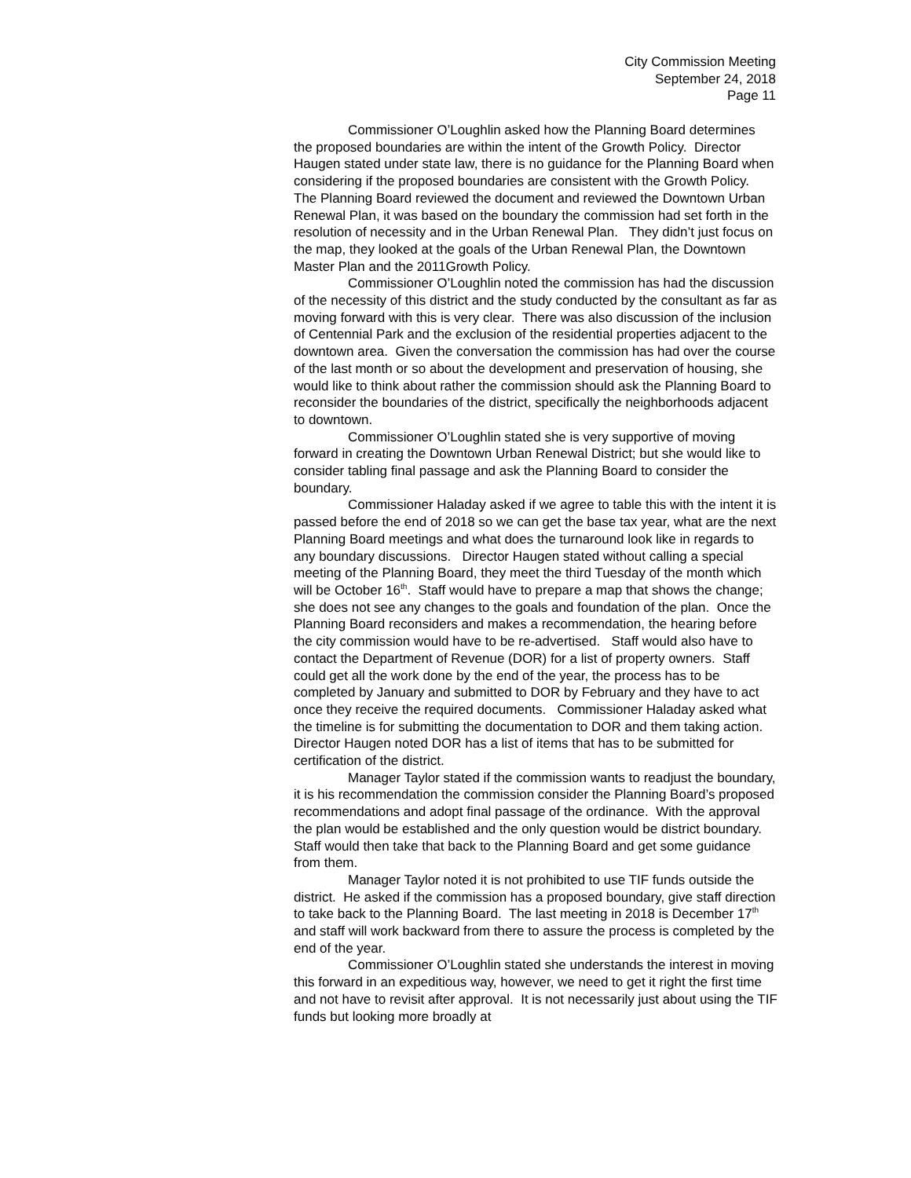City Commission Meeting
September 24, 2018
Page 11
Commissioner O’Loughlin asked how the Planning Board determines the proposed boundaries are within the intent of the Growth Policy. Director Haugen stated under state law, there is no guidance for the Planning Board when considering if the proposed boundaries are consistent with the Growth Policy. The Planning Board reviewed the document and reviewed the Downtown Urban Renewal Plan, it was based on the boundary the commission had set forth in the resolution of necessity and in the Urban Renewal Plan. They didn’t just focus on the map, they looked at the goals of the Urban Renewal Plan, the Downtown Master Plan and the 2011Growth Policy.
Commissioner O’Loughlin noted the commission has had the discussion of the necessity of this district and the study conducted by the consultant as far as moving forward with this is very clear. There was also discussion of the inclusion of Centennial Park and the exclusion of the residential properties adjacent to the downtown area. Given the conversation the commission has had over the course of the last month or so about the development and preservation of housing, she would like to think about rather the commission should ask the Planning Board to reconsider the boundaries of the district, specifically the neighborhoods adjacent to downtown.
Commissioner O’Loughlin stated she is very supportive of moving forward in creating the Downtown Urban Renewal District; but she would like to consider tabling final passage and ask the Planning Board to consider the boundary.
Commissioner Haladay asked if we agree to table this with the intent it is passed before the end of 2018 so we can get the base tax year, what are the next Planning Board meetings and what does the turnaround look like in regards to any boundary discussions. Director Haugen stated without calling a special meeting of the Planning Board, they meet the third Tuesday of the month which will be October 16<sup>th</sup>. Staff would have to prepare a map that shows the change; she does not see any changes to the goals and foundation of the plan. Once the Planning Board reconsiders and makes a recommendation, the hearing before the city commission would have to be re-advertised. Staff would also have to contact the Department of Revenue (DOR) for a list of property owners. Staff could get all the work done by the end of the year, the process has to be completed by January and submitted to DOR by February and they have to act once they receive the required documents. Commissioner Haladay asked what the timeline is for submitting the documentation to DOR and them taking action. Director Haugen noted DOR has a list of items that has to be submitted for certification of the district.
Manager Taylor stated if the commission wants to readjust the boundary, it is his recommendation the commission consider the Planning Board’s proposed recommendations and adopt final passage of the ordinance. With the approval the plan would be established and the only question would be district boundary. Staff would then take that back to the Planning Board and get some guidance from them.
Manager Taylor noted it is not prohibited to use TIF funds outside the district. He asked if the commission has a proposed boundary, give staff direction to take back to the Planning Board. The last meeting in 2018 is December 17<sup>th</sup> and staff will work backward from there to assure the process is completed by the end of the year.
Commissioner O’Loughlin stated she understands the interest in moving this forward in an expeditious way, however, we need to get it right the first time and not have to revisit after approval. It is not necessarily just about using the TIF funds but looking more broadly at